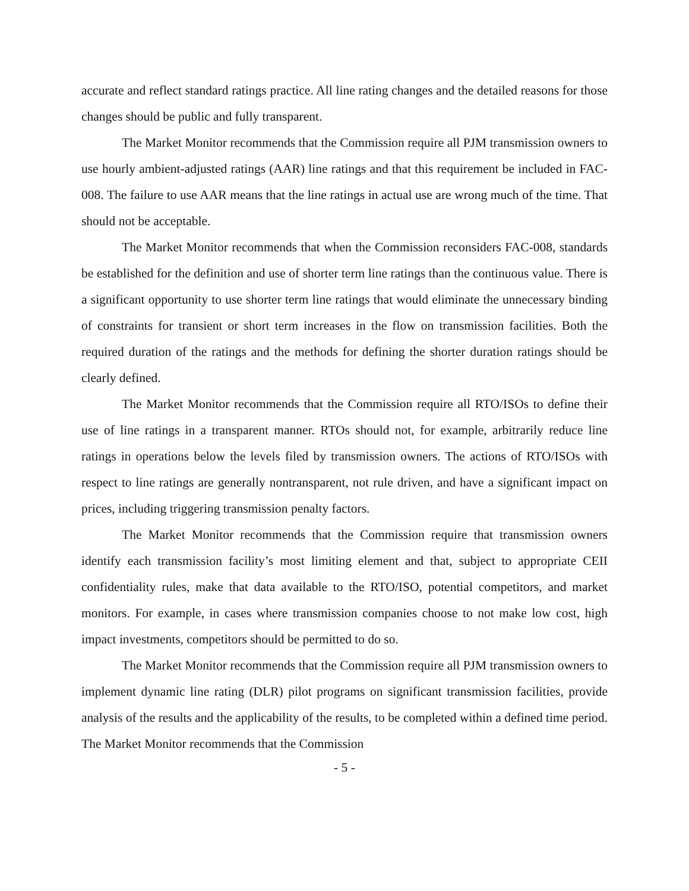accurate and reflect standard ratings practice. All line rating changes and the detailed reasons for those changes should be public and fully transparent.
The Market Monitor recommends that the Commission require all PJM transmission owners to use hourly ambient-adjusted ratings (AAR) line ratings and that this requirement be included in FAC-008. The failure to use AAR means that the line ratings in actual use are wrong much of the time. That should not be acceptable.
The Market Monitor recommends that when the Commission reconsiders FAC-008, standards be established for the definition and use of shorter term line ratings than the continuous value. There is a significant opportunity to use shorter term line ratings that would eliminate the unnecessary binding of constraints for transient or short term increases in the flow on transmission facilities. Both the required duration of the ratings and the methods for defining the shorter duration ratings should be clearly defined.
The Market Monitor recommends that the Commission require all RTO/ISOs to define their use of line ratings in a transparent manner. RTOs should not, for example, arbitrarily reduce line ratings in operations below the levels filed by transmission owners. The actions of RTO/ISOs with respect to line ratings are generally nontransparent, not rule driven, and have a significant impact on prices, including triggering transmission penalty factors.
The Market Monitor recommends that the Commission require that transmission owners identify each transmission facility’s most limiting element and that, subject to appropriate CEII confidentiality rules, make that data available to the RTO/ISO, potential competitors, and market monitors. For example, in cases where transmission companies choose to not make low cost, high impact investments, competitors should be permitted to do so.
The Market Monitor recommends that the Commission require all PJM transmission owners to implement dynamic line rating (DLR) pilot programs on significant transmission facilities, provide analysis of the results and the applicability of the results, to be completed within a defined time period. The Market Monitor recommends that the Commission
- 5 -